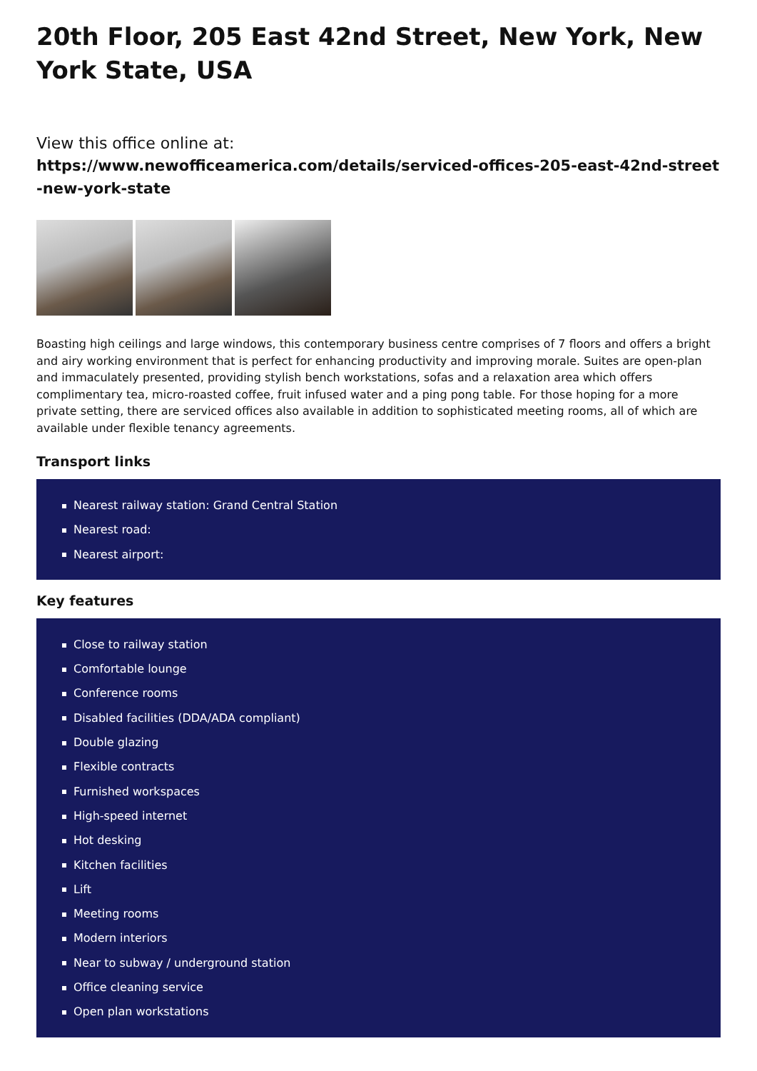20th Floor, 205 East 42nd Street, New York, New York State, USA
View this office online at:
https://www.newofficeamerica.com/details/serviced-offices-205-east-42nd-street-new-york-state
Boasting high ceilings and large windows, this contemporary business centre comprises of 7 floors and offers a bright and airy working environment that is perfect for enhancing productivity and improving morale. Suites are open-plan and immaculately presented, providing stylish bench workstations, sofas and a relaxation area which offers complimentary tea, micro-roasted coffee, fruit infused water and a ping pong table. For those hoping for a more private setting, there are serviced offices also available in addition to sophisticated meeting rooms, all of which are available under flexible tenancy agreements.
Transport links
Nearest railway station: Grand Central Station
Nearest road:
Nearest airport:
Key features
Close to railway station
Comfortable lounge
Conference rooms
Disabled facilities (DDA/ADA compliant)
Double glazing
Flexible contracts
Furnished workspaces
High-speed internet
Hot desking
Kitchen facilities
Lift
Meeting rooms
Modern interiors
Near to subway / underground station
Office cleaning service
Open plan workstations